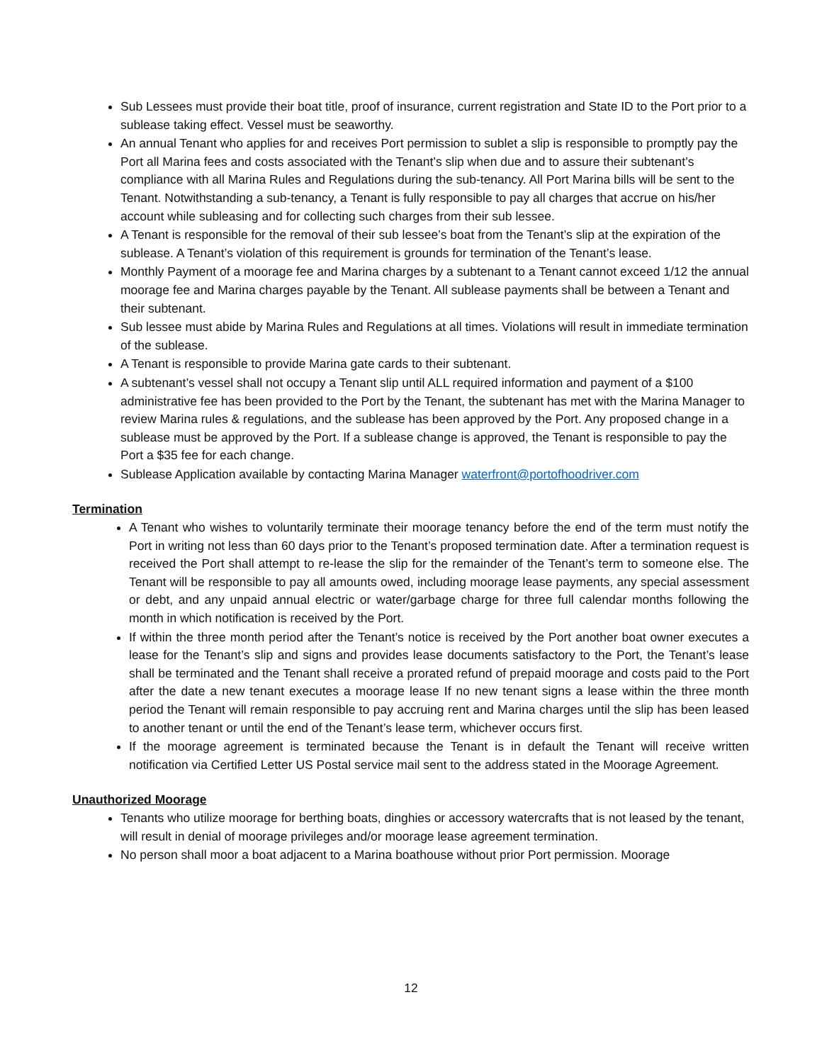Sub Lessees must provide their boat title, proof of insurance, current registration and State ID to the Port prior to a sublease taking effect. Vessel must be seaworthy.
An annual Tenant who applies for and receives Port permission to sublet a slip is responsible to promptly pay the Port all Marina fees and costs associated with the Tenant’s slip when due and to assure their subtenant’s compliance with all Marina Rules and Regulations during the sub-tenancy. All Port Marina bills will be sent to the Tenant. Notwithstanding a sub-tenancy, a Tenant is fully responsible to pay all charges that accrue on his/her account while subleasing and for collecting such charges from their sub lessee.
A Tenant is responsible for the removal of their sub lessee’s boat from the Tenant’s slip at the expiration of the sublease. A Tenant’s violation of this requirement is grounds for termination of the Tenant’s lease.
Monthly Payment of a moorage fee and Marina charges by a subtenant to a Tenant cannot exceed 1/12 the annual moorage fee and Marina charges payable by the Tenant. All sublease payments shall be between a Tenant and their subtenant.
Sub lessee must abide by Marina Rules and Regulations at all times. Violations will result in immediate termination of the sublease.
A Tenant is responsible to provide Marina gate cards to their subtenant.
A subtenant’s vessel shall not occupy a Tenant slip until ALL required information and payment of a $100 administrative fee has been provided to the Port by the Tenant, the subtenant has met with the Marina Manager to review Marina rules & regulations, and the sublease has been approved by the Port. Any proposed change in a sublease must be approved by the Port. If a sublease change is approved, the Tenant is responsible to pay the Port a $35 fee for each change.
Sublease Application available by contacting Marina Manager waterfront@portofhoodriver.com
Termination
A Tenant who wishes to voluntarily terminate their moorage tenancy before the end of the term must notify the Port in writing not less than 60 days prior to the Tenant’s proposed termination date. After a termination request is received the Port shall attempt to re-lease the slip for the remainder of the Tenant’s term to someone else. The Tenant will be responsible to pay all amounts owed, including moorage lease payments, any special assessment or debt, and any unpaid annual electric or water/garbage charge for three full calendar months following the month in which notification is received by the Port.
If within the three month period after the Tenant’s notice is received by the Port another boat owner executes a lease for the Tenant’s slip and signs and provides lease documents satisfactory to the Port, the Tenant’s lease shall be terminated and the Tenant shall receive a prorated refund of prepaid moorage and costs paid to the Port after the date a new tenant executes a moorage lease If no new tenant signs a lease within the three month period the Tenant will remain responsible to pay accruing rent and Marina charges until the slip has been leased to another tenant or until the end of the Tenant’s lease term, whichever occurs first.
If the moorage agreement is terminated because the Tenant is in default the Tenant will receive written notification via Certified Letter US Postal service mail sent to the address stated in the Moorage Agreement.
Unauthorized Moorage
Tenants who utilize moorage for berthing boats, dinghies or accessory watercrafts that is not leased by the tenant, will result in denial of moorage privileges and/or moorage lease agreement termination.
No person shall moor a boat adjacent to a Marina boathouse without prior Port permission. Moorage
12